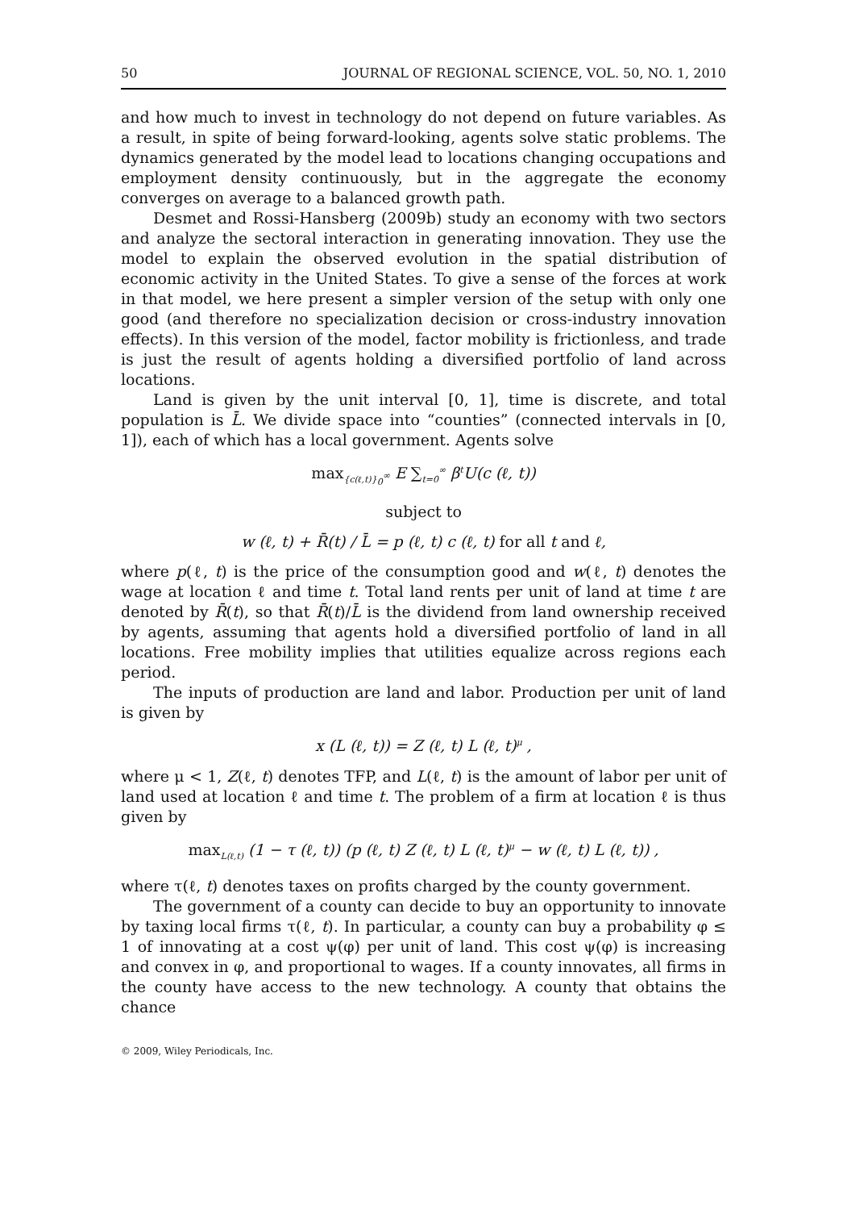50 JOURNAL OF REGIONAL SCIENCE, VOL. 50, NO. 1, 2010
and how much to invest in technology do not depend on future variables. As a result, in spite of being forward-looking, agents solve static problems. The dynamics generated by the model lead to locations changing occupations and employment density continuously, but in the aggregate the economy converges on average to a balanced growth path.
Desmet and Rossi-Hansberg (2009b) study an economy with two sectors and analyze the sectoral interaction in generating innovation. They use the model to explain the observed evolution in the spatial distribution of economic activity in the United States. To give a sense of the forces at work in that model, we here present a simpler version of the setup with only one good (and therefore no specialization decision or cross-industry innovation effects). In this version of the model, factor mobility is frictionless, and trade is just the result of agents holding a diversified portfolio of land across locations.
Land is given by the unit interval [0, 1], time is discrete, and total population is L̄. We divide space into “counties” (connected intervals in [0, 1]), each of which has a local government. Agents solve
max<sub>{c(ℓ,t)}<sub>0</sub><sup>∞</sup></sub> E ∑<sub>t=0</sub><sup>∞</sup> β<sup>t</sup>U(c (ℓ, t))
subject to
w (ℓ, t) + R̄(t) / L̄ = p (ℓ, t) c (ℓ, t) for all t and ℓ,
where p(ℓ, t) is the price of the consumption good and w(ℓ, t) denotes the wage at location ℓ and time t. Total land rents per unit of land at time t are denoted by R̄(t), so that R̄(t)/L̄ is the dividend from land ownership received by agents, assuming that agents hold a diversified portfolio of land in all locations. Free mobility implies that utilities equalize across regions each period.
The inputs of production are land and labor. Production per unit of land is given by
x (L (ℓ, t)) = Z (ℓ, t) L (ℓ, t)<sup>μ</sup> ,
where μ < 1, Z(ℓ, t) denotes TFP, and L(ℓ, t) is the amount of labor per unit of land used at location ℓ and time t. The problem of a firm at location ℓ is thus given by
max<sub>L(ℓ,t)</sub> (1 − τ (ℓ, t)) (p (ℓ, t) Z (ℓ, t) L (ℓ, t)<sup>μ</sup> − w (ℓ, t) L (ℓ, t)) ,
where τ(ℓ, t) denotes taxes on profits charged by the county government.
The government of a county can decide to buy an opportunity to innovate by taxing local firms τ(ℓ, t). In particular, a county can buy a probability φ ≤ 1 of innovating at a cost ψ(φ) per unit of land. This cost ψ(φ) is increasing and convex in φ, and proportional to wages. If a county innovates, all firms in the county have access to the new technology. A county that obtains the chance
© 2009, Wiley Periodicals, Inc.